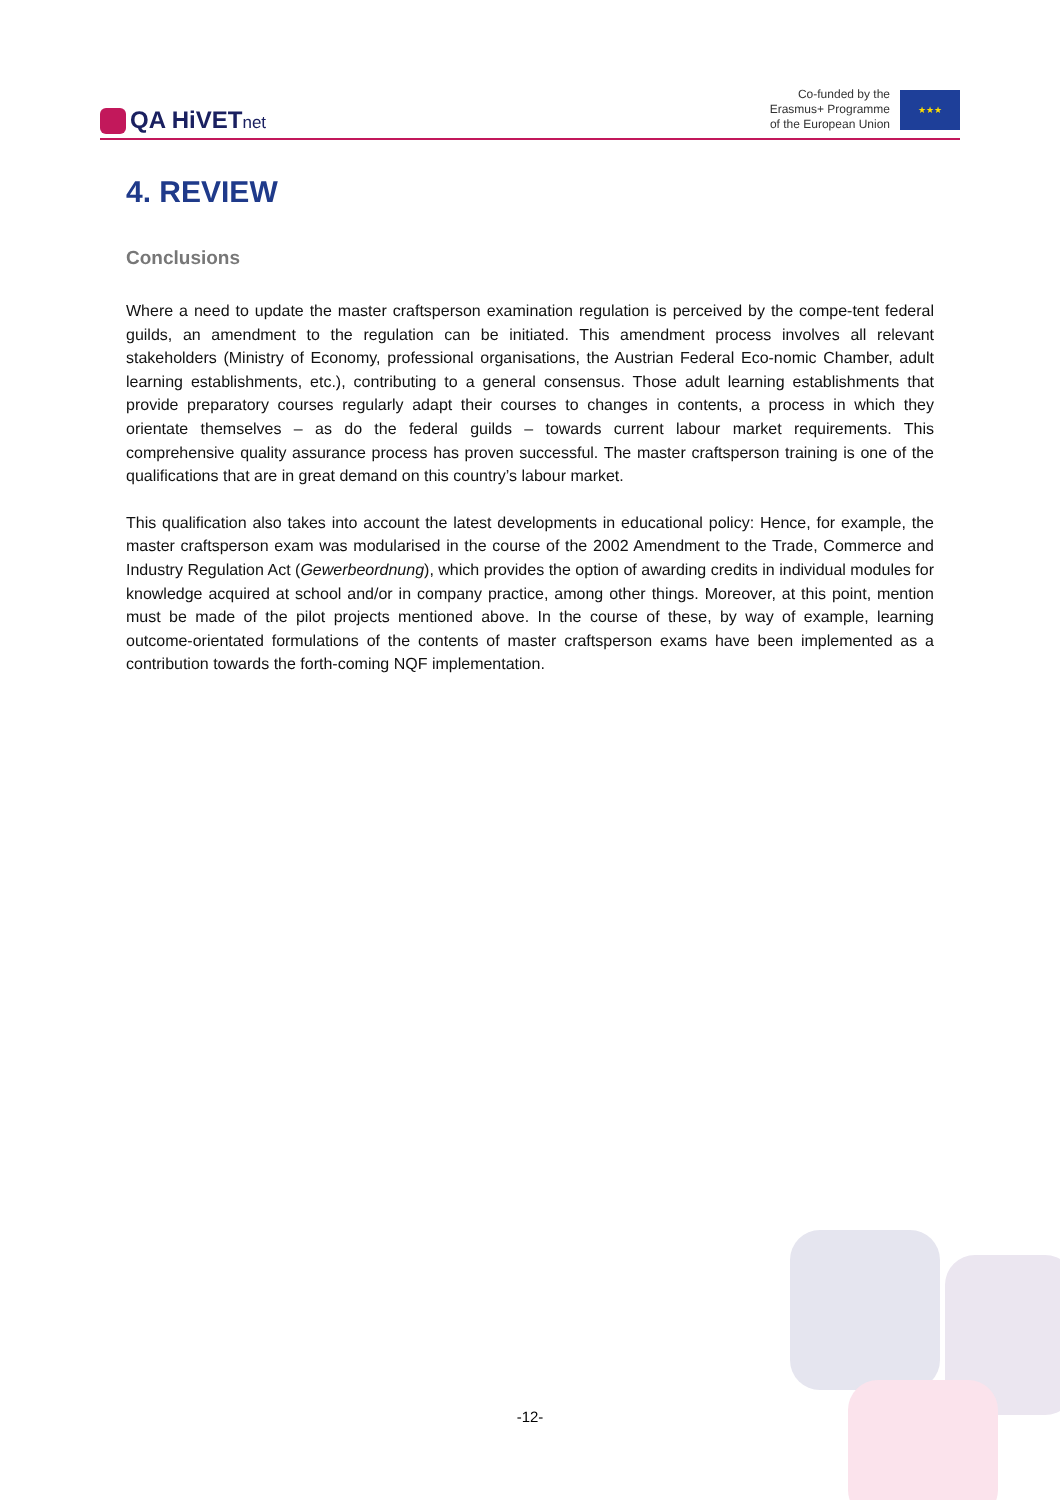QA HiVETnet
Co-funded by the
Erasmus+ Programme
of the European Union
★★★
4. REVIEW
Conclusions
Where a need to update the master craftsperson examination regulation is perceived by the compe-tent federal guilds, an amendment to the regulation can be initiated. This amendment process involves all relevant stakeholders (Ministry of Economy, professional organisations, the Austrian Federal Eco-nomic Chamber, adult learning establishments, etc.), contributing to a general consensus. Those adult learning establishments that provide preparatory courses regularly adapt their courses to changes in contents, a process in which they orientate themselves – as do the federal guilds – towards current labour market requirements. This comprehensive quality assurance process has proven successful. The master craftsperson training is one of the qualifications that are in great demand on this country’s labour market.
This qualification also takes into account the latest developments in educational policy: Hence, for example, the master craftsperson exam was modularised in the course of the 2002 Amendment to the Trade, Commerce and Industry Regulation Act (Gewerbeordnung), which provides the option of awarding credits in individual modules for knowledge acquired at school and/or in company practice, among other things. Moreover, at this point, mention must be made of the pilot projects mentioned above. In the course of these, by way of example, learning outcome-orientated formulations of the contents of master craftsperson exams have been implemented as a contribution towards the forth-coming NQF implementation.
-12-